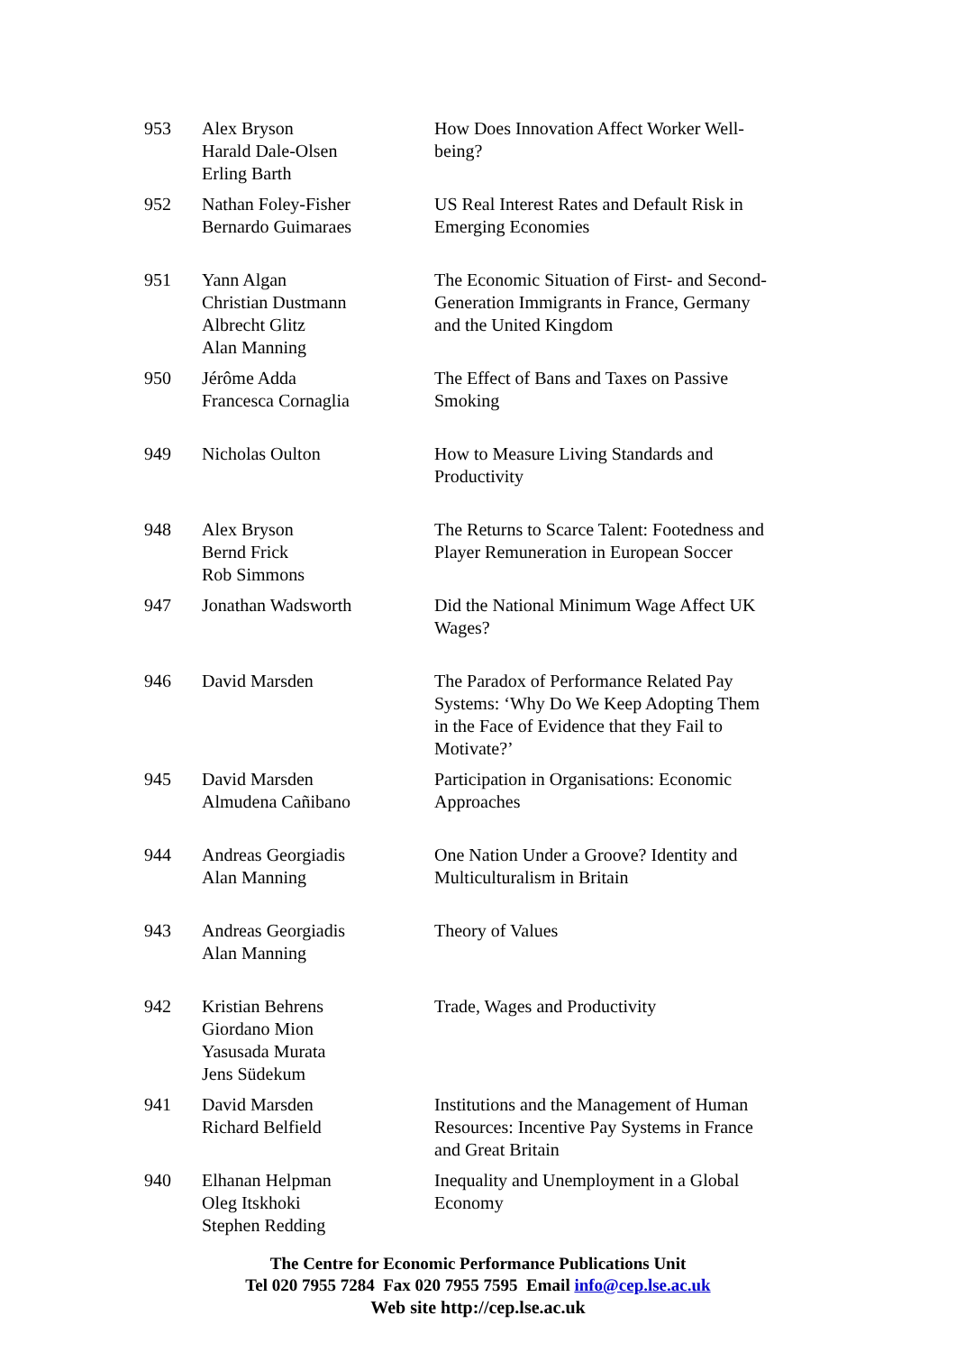| 953 | Alex Bryson Harald Dale-Olsen Erling Barth | How Does Innovation Affect Worker Well-being? |
| 952 | Nathan Foley-Fisher Bernardo Guimaraes | US Real Interest Rates and Default Risk in Emerging Economies |
| 951 | Yann Algan Christian Dustmann Albrecht Glitz Alan Manning | The Economic Situation of First- and Second-Generation Immigrants in France, Germany and the United Kingdom |
| 950 | Jérôme Adda Francesca Cornaglia | The Effect of Bans and Taxes on Passive Smoking |
| 949 | Nicholas Oulton | How to Measure Living Standards and Productivity |
| 948 | Alex Bryson Bernd Frick Rob Simmons | The Returns to Scarce Talent: Footedness and Player Remuneration in European Soccer |
| 947 | Jonathan Wadsworth | Did the National Minimum Wage Affect UK Wages? |
| 946 | David Marsden | The Paradox of Performance Related Pay Systems: ‘Why Do We Keep Adopting Them in the Face of Evidence that they Fail to Motivate?’ |
| 945 | David Marsden Almudena Cañibano | Participation in Organisations: Economic Approaches |
| 944 | Andreas Georgiadis Alan Manning | One Nation Under a Groove? Identity and Multiculturalism in Britain |
| 943 | Andreas Georgiadis Alan Manning | Theory of Values |
| 942 | Kristian Behrens Giordano Mion Yasusada Murata Jens Südekum | Trade, Wages and Productivity |
| 941 | David Marsden Richard Belfield | Institutions and the Management of Human Resources: Incentive Pay Systems in France and Great Britain |
| 940 | Elhanan Helpman Oleg Itskhoki Stephen Redding | Inequality and Unemployment in a Global Economy |
The Centre for Economic Performance Publications Unit
Tel 020 7955 7284 Fax 020 7955 7595 Email info@cep.lse.ac.uk
Web site http://cep.lse.ac.uk